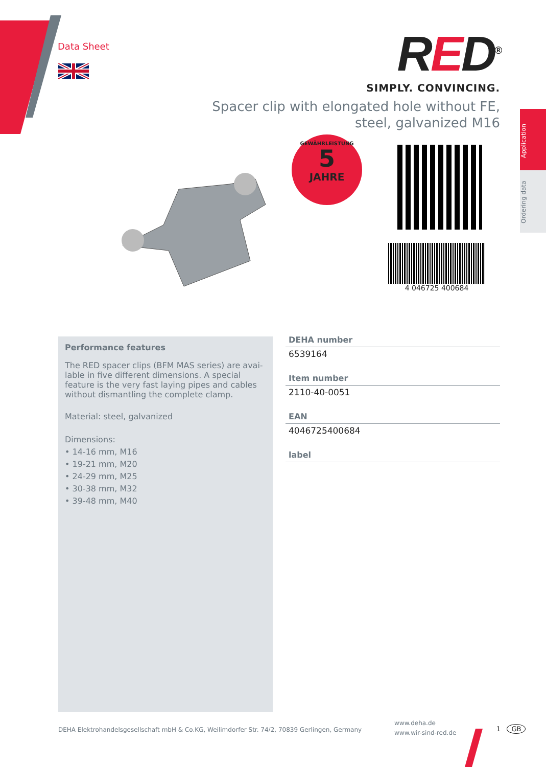Data Sheet
RED<sup>®</sup>
SIMPLY. CONVINCING.
Spacer clip with elongated hole without FE, steel, galvanized M16
GEWÄHRLEISTUNG
5
JAHRE
4 046725 400684
Application
Ordering data
Performance features
The RED spacer clips (BFM MAS series) are avai-lable in five different dimensions. A special feature is the very fast laying pipes and cables without dismantling the complete clamp.
Material: steel, galvanized
Dimensions:
• 14-16 mm, M16
• 19-21 mm, M20
• 24-29 mm, M25
• 30-38 mm, M32
• 39-48 mm, M40
DEHA number
6539164
Item number
2110-40-0051
EAN
4046725400684
label
DEHA Elektrohandelsgesellschaft mbH & Co.KG, Weilimdorfer Str. 74/2, 70839 Gerlingen, Germany
www.deha.de
www.wir-sind-red.de
1 GB